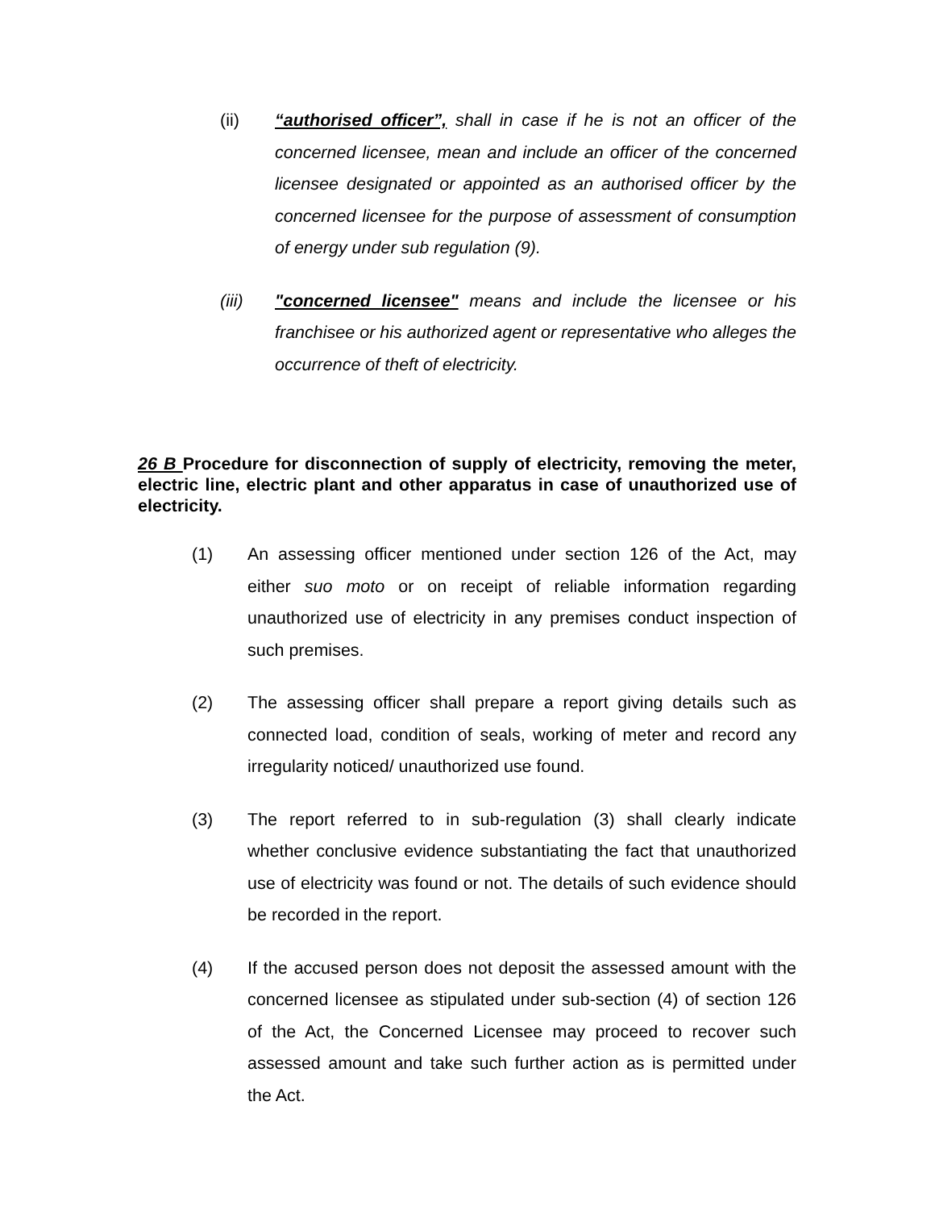(ii) “authorised officer”, shall in case if he is not an officer of the concerned licensee, mean and include an officer of the concerned licensee designated or appointed as an authorised officer by the concerned licensee for the purpose of assessment of consumption of energy under sub regulation (9).
(iii) "concerned licensee" means and include the licensee or his franchisee or his authorized agent or representative who alleges the occurrence of theft of electricity.
26 B Procedure for disconnection of supply of electricity, removing the meter, electric line, electric plant and other apparatus in case of unauthorized use of electricity.
(1) An assessing officer mentioned under section 126 of the Act, may either suo moto or on receipt of reliable information regarding unauthorized use of electricity in any premises conduct inspection of such premises.
(2) The assessing officer shall prepare a report giving details such as connected load, condition of seals, working of meter and record any irregularity noticed/ unauthorized use found.
(3) The report referred to in sub-regulation (3) shall clearly indicate whether conclusive evidence substantiating the fact that unauthorized use of electricity was found or not. The details of such evidence should be recorded in the report.
(4) If the accused person does not deposit the assessed amount with the concerned licensee as stipulated under sub-section (4) of section 126 of the Act, the Concerned Licensee may proceed to recover such assessed amount and take such further action as is permitted under the Act.